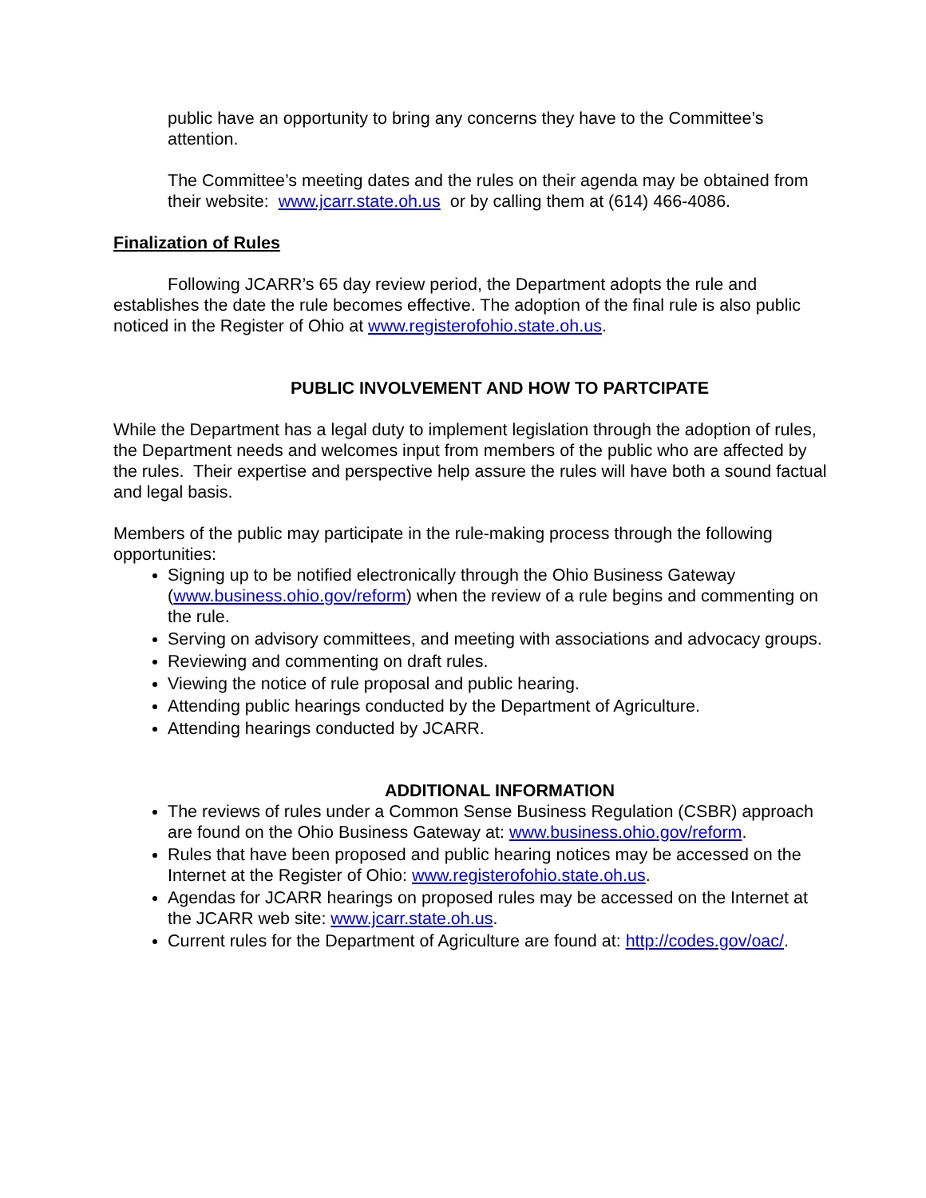public have an opportunity to bring any concerns they have to the Committee’s attention.
The Committee’s meeting dates and the rules on their agenda may be obtained from their website: www.jcarr.state.oh.us or by calling them at (614) 466-4086.
Finalization of Rules
Following JCARR’s 65 day review period, the Department adopts the rule and establishes the date the rule becomes effective. The adoption of the final rule is also public noticed in the Register of Ohio at www.registerofohio.state.oh.us.
PUBLIC INVOLVEMENT AND HOW TO PARTCIPATE
While the Department has a legal duty to implement legislation through the adoption of rules, the Department needs and welcomes input from members of the public who are affected by the rules. Their expertise and perspective help assure the rules will have both a sound factual and legal basis.
Members of the public may participate in the rule-making process through the following opportunities:
Signing up to be notified electronically through the Ohio Business Gateway (www.business.ohio.gov/reform) when the review of a rule begins and commenting on the rule.
Serving on advisory committees, and meeting with associations and advocacy groups.
Reviewing and commenting on draft rules.
Viewing the notice of rule proposal and public hearing.
Attending public hearings conducted by the Department of Agriculture.
Attending hearings conducted by JCARR.
ADDITIONAL INFORMATION
The reviews of rules under a Common Sense Business Regulation (CSBR) approach are found on the Ohio Business Gateway at: www.business.ohio.gov/reform.
Rules that have been proposed and public hearing notices may be accessed on the Internet at the Register of Ohio: www.registerofohio.state.oh.us.
Agendas for JCARR hearings on proposed rules may be accessed on the Internet at the JCARR web site: www.jcarr.state.oh.us.
Current rules for the Department of Agriculture are found at: http://codes.gov/oac/.